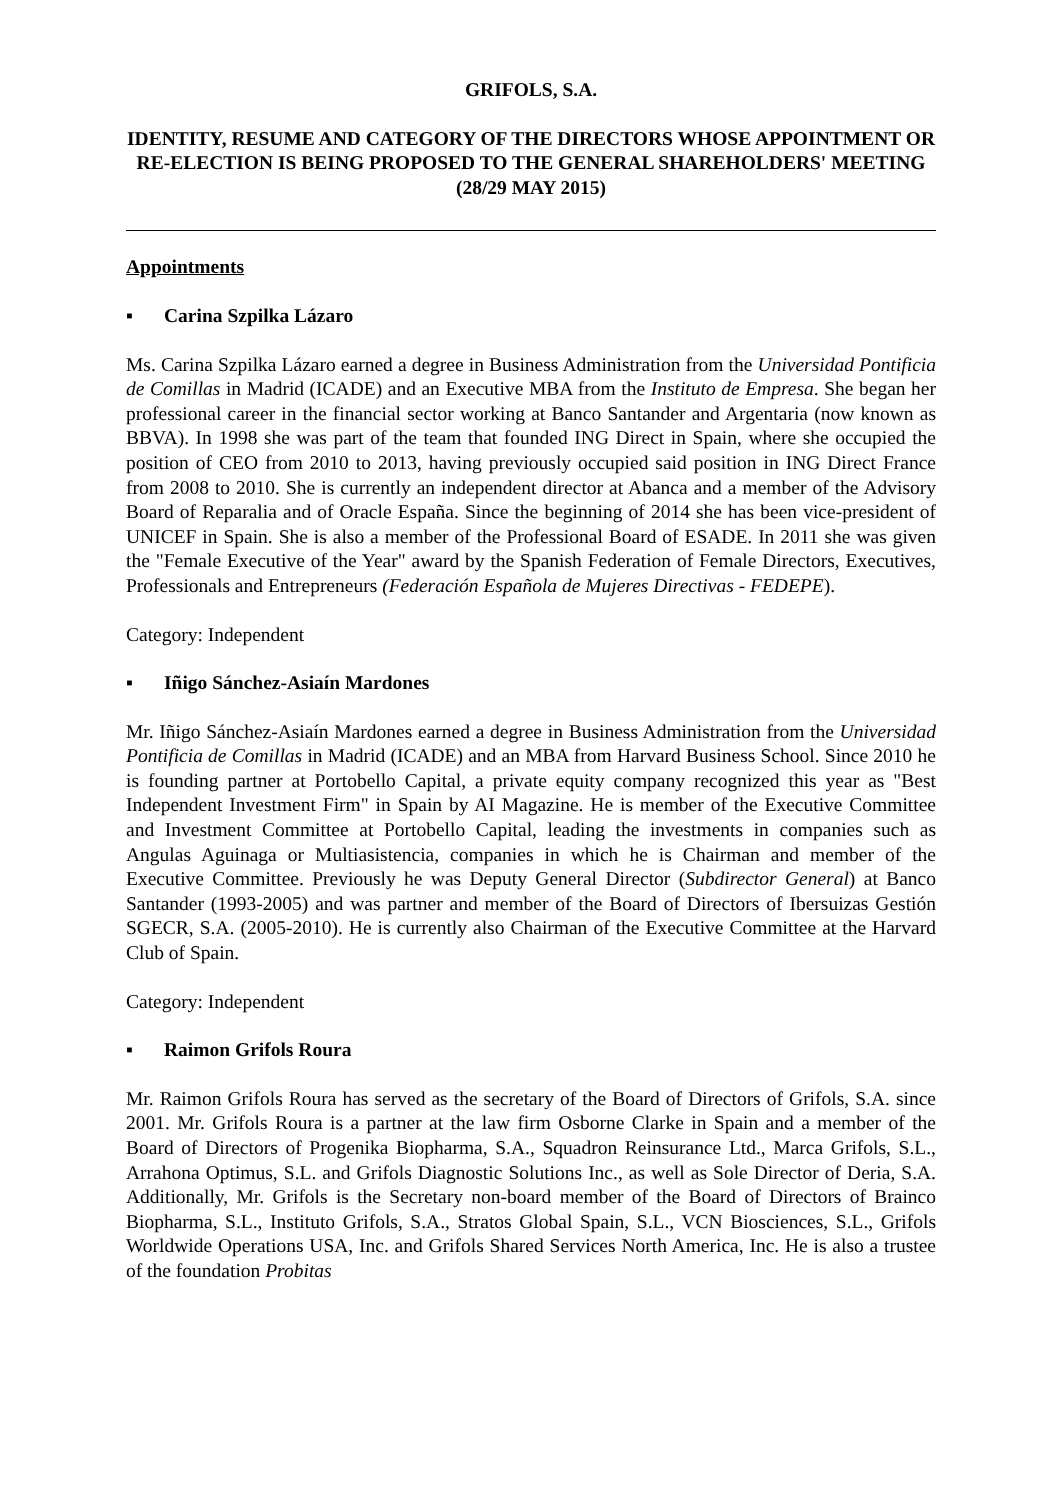GRIFOLS, S.A.
IDENTITY, RESUME AND CATEGORY OF THE DIRECTORS WHOSE APPOINTMENT OR RE-ELECTION IS BEING PROPOSED TO THE GENERAL SHAREHOLDERS' MEETING (28/29 MAY 2015)
Appointments
▪ Carina Szpilka Lázaro
Ms. Carina Szpilka Lázaro earned a degree in Business Administration from the Universidad Pontificia de Comillas in Madrid (ICADE) and an Executive MBA from the Instituto de Empresa. She began her professional career in the financial sector working at Banco Santander and Argentaria (now known as BBVA). In 1998 she was part of the team that founded ING Direct in Spain, where she occupied the position of CEO from 2010 to 2013, having previously occupied said position in ING Direct France from 2008 to 2010. She is currently an independent director at Abanca and a member of the Advisory Board of Reparalia and of Oracle España. Since the beginning of 2014 she has been vice-president of UNICEF in Spain. She is also a member of the Professional Board of ESADE. In 2011 she was given the "Female Executive of the Year" award by the Spanish Federation of Female Directors, Executives, Professionals and Entrepreneurs (Federación Española de Mujeres Directivas - FEDEPE).
Category: Independent
▪ Iñigo Sánchez-Asiaín Mardones
Mr. Iñigo Sánchez-Asiaín Mardones earned a degree in Business Administration from the Universidad Pontificia de Comillas in Madrid (ICADE) and an MBA from Harvard Business School. Since 2010 he is founding partner at Portobello Capital, a private equity company recognized this year as "Best Independent Investment Firm" in Spain by AI Magazine. He is member of the Executive Committee and Investment Committee at Portobello Capital, leading the investments in companies such as Angulas Aguinaga or Multiasistencia, companies in which he is Chairman and member of the Executive Committee. Previously he was Deputy General Director (Subdirector General) at Banco Santander (1993-2005) and was partner and member of the Board of Directors of Ibersuizas Gestión SGECR, S.A. (2005-2010). He is currently also Chairman of the Executive Committee at the Harvard Club of Spain.
Category: Independent
▪ Raimon Grifols Roura
Mr. Raimon Grifols Roura has served as the secretary of the Board of Directors of Grifols, S.A. since 2001. Mr. Grifols Roura is a partner at the law firm Osborne Clarke in Spain and a member of the Board of Directors of Progenika Biopharma, S.A., Squadron Reinsurance Ltd., Marca Grifols, S.L., Arrahona Optimus, S.L. and Grifols Diagnostic Solutions Inc., as well as Sole Director of Deria, S.A. Additionally, Mr. Grifols is the Secretary non-board member of the Board of Directors of Brainco Biopharma, S.L., Instituto Grifols, S.A., Stratos Global Spain, S.L., VCN Biosciences, S.L., Grifols Worldwide Operations USA, Inc. and Grifols Shared Services North America, Inc. He is also a trustee of the foundation Probitas